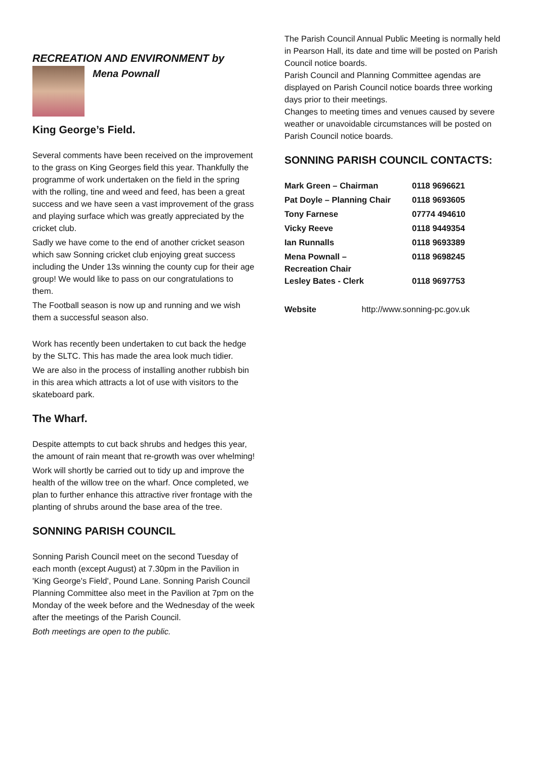RECREATION AND ENVIRONMENT by
Mena Pownall
King George’s Field.
Several comments have been received on the improvement to the grass on King Georges field this year. Thankfully the programme of work undertaken on the field in the spring with the rolling, tine and weed and feed, has been a great success and we have seen a vast improvement of the grass and playing surface which was greatly appreciated by the cricket club.
Sadly we have come to the end of another cricket season which saw Sonning cricket club enjoying great success including the Under 13s winning the county cup for their age group! We would like to pass on our congratulations to them.
The Football season is now up and running and we wish them a successful season also.
Work has recently been undertaken to cut back the hedge by the SLTC. This has made the area look much tidier.
We are also in the process of installing another rubbish bin in this area which attracts a lot of use with visitors to the skateboard park.
The Wharf.
Despite attempts to cut back shrubs and hedges this year, the amount of rain meant that re-growth was over whelming!
Work will shortly be carried out to tidy up and improve the health of the willow tree on the wharf. Once completed, we plan to further enhance this attractive river frontage with the planting of shrubs around the base area of the tree.
SONNING PARISH COUNCIL
Sonning Parish Council meet on the second Tuesday of each month (except August) at 7.30pm in the Pavilion in 'King George's Field', Pound Lane. Sonning Parish Council Planning Committee also meet in the Pavilion at 7pm on the Monday of the week before and the Wednesday of the week after the meetings of the Parish Council.
Both meetings are open to the public.
The Parish Council Annual Public Meeting is normally held in Pearson Hall, its date and time will be posted on Parish Council notice boards.
Parish Council and Planning Committee agendas are displayed on Parish Council notice boards three working days prior to their meetings.
Changes to meeting times and venues caused by severe weather or unavoidable circumstances will be posted on Parish Council notice boards.
SONNING PARISH COUNCIL CONTACTS:
| Mark Green – Chairman | 0118 9696621 |
| Pat Doyle – Planning Chair | 0118 9693605 |
| Tony Farnese | 07774 494610 |
| Vicky Reeve | 0118 9449354 |
| Ian Runnalls | 0118 9693389 |
| Mena Pownall – Recreation Chair | 0118 9698245 |
| Lesley Bates - Clerk | 0118 9697753 |
Website http://www.sonning-pc.gov.uk